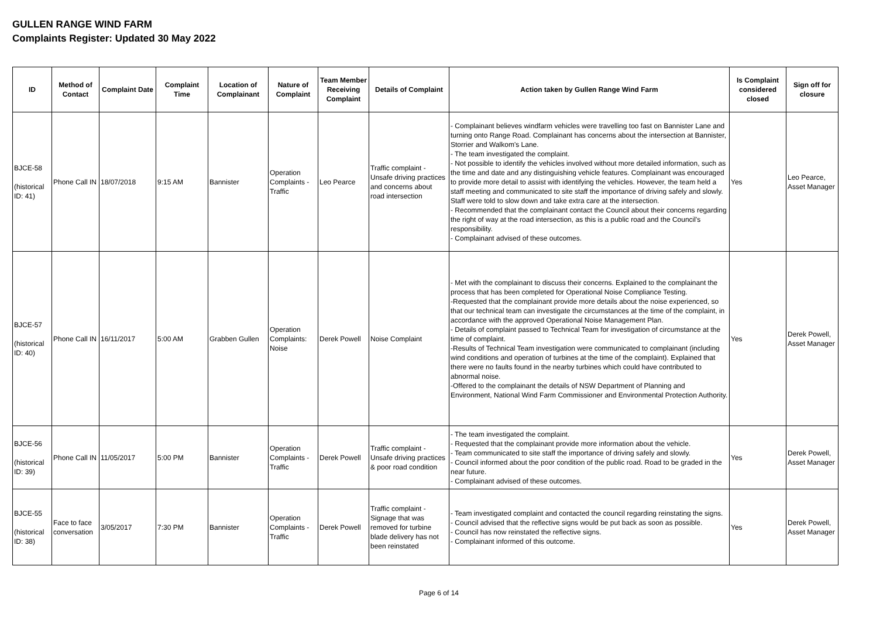GULLEN RANGE WIND FARM
Complaints Register: Updated 30 May 2022
| ID | Method of Contact | Complaint Date | Complaint Time | Location of Complainant | Nature of Complaint | Team Member Receiving Complaint | Details of Complaint | Action taken by Gullen Range Wind Farm | Is Complaint considered closed | Sign off for closure |
| --- | --- | --- | --- | --- | --- | --- | --- | --- | --- | --- |
| BJCE-58 (historical ID: 41) | Phone Call IN | 18/07/2018 | 9:15 AM | Bannister | Operation Complaints - Traffic | Leo Pearce | Traffic complaint - Unsafe driving practices and concerns about road intersection | - Complainant believes windfarm vehicles were travelling too fast on Bannister Lane and turning onto Range Road. Complainant has concerns about the intersection at Bannister, Storrier and Walkom's Lane. - The team investigated the complaint. - Not possible to identify the vehicles involved without more detailed information, such as the time and date and any distinguishing vehicle features. Complainant was encouraged to provide more detail to assist with identifying the vehicles. However, the team held a staff meeting and communicated to site staff the importance of driving safely and slowly. Staff were told to slow down and take extra care at the intersection. - Recommended that the complainant contact the Council about their concerns regarding the right of way at the road intersection, as this is a public road and the Council's responsibility. - Complainant advised of these outcomes. | Yes | Leo Pearce, Asset Manager |
| BJCE-57 (historical ID: 40) | Phone Call IN | 16/11/2017 | 5:00 AM | Grabben Gullen | Operation Complaints: Noise | Derek Powell | Noise Complaint | - Met with the complainant to discuss their concerns. Explained to the complainant the process that has been completed for Operational Noise Compliance Testing. -Requested that the complainant provide more details about the noise experienced, so that our technical team can investigate the circumstances at the time of the complaint, in accordance with the approved Operational Noise Management Plan. - Details of complaint passed to Technical Team for investigation of circumstance at the time of complaint. -Results of Technical Team investigation were communicated to complainant (including wind conditions and operation of turbines at the time of the complaint). Explained that there were no faults found in the nearby turbines which could have contributed to abnormal noise. -Offered to the complainant the details of NSW Department of Planning and Environment, National Wind Farm Commissioner and Environmental Protection Authority. | Yes | Derek Powell, Asset Manager |
| BJCE-56 (historical ID: 39) | Phone Call IN | 11/05/2017 | 5:00 PM | Bannister | Operation Complaints - Traffic | Derek Powell | Traffic complaint - Unsafe driving practices & poor road condition | - The team investigated the complaint. - Requested that the complainant provide more information about the vehicle. - Team communicated to site staff the importance of driving safely and slowly. - Council informed about the poor condition of the public road. Road to be graded in the near future. - Complainant advised of these outcomes. | Yes | Derek Powell, Asset Manager |
| BJCE-55 (historical ID: 38) | Face to face conversation | 3/05/2017 | 7:30 PM | Bannister | Operation Complaints - Traffic | Derek Powell | Traffic complaint - Signage that was removed for turbine blade delivery has not been reinstated | - Team investigated complaint and contacted the council regarding reinstating the signs. - Council advised that the reflective signs would be put back as soon as possible. - Council has now reinstated the reflective signs. - Complainant informed of this outcome. | Yes | Derek Powell, Asset Manager |
Page 6 of 14